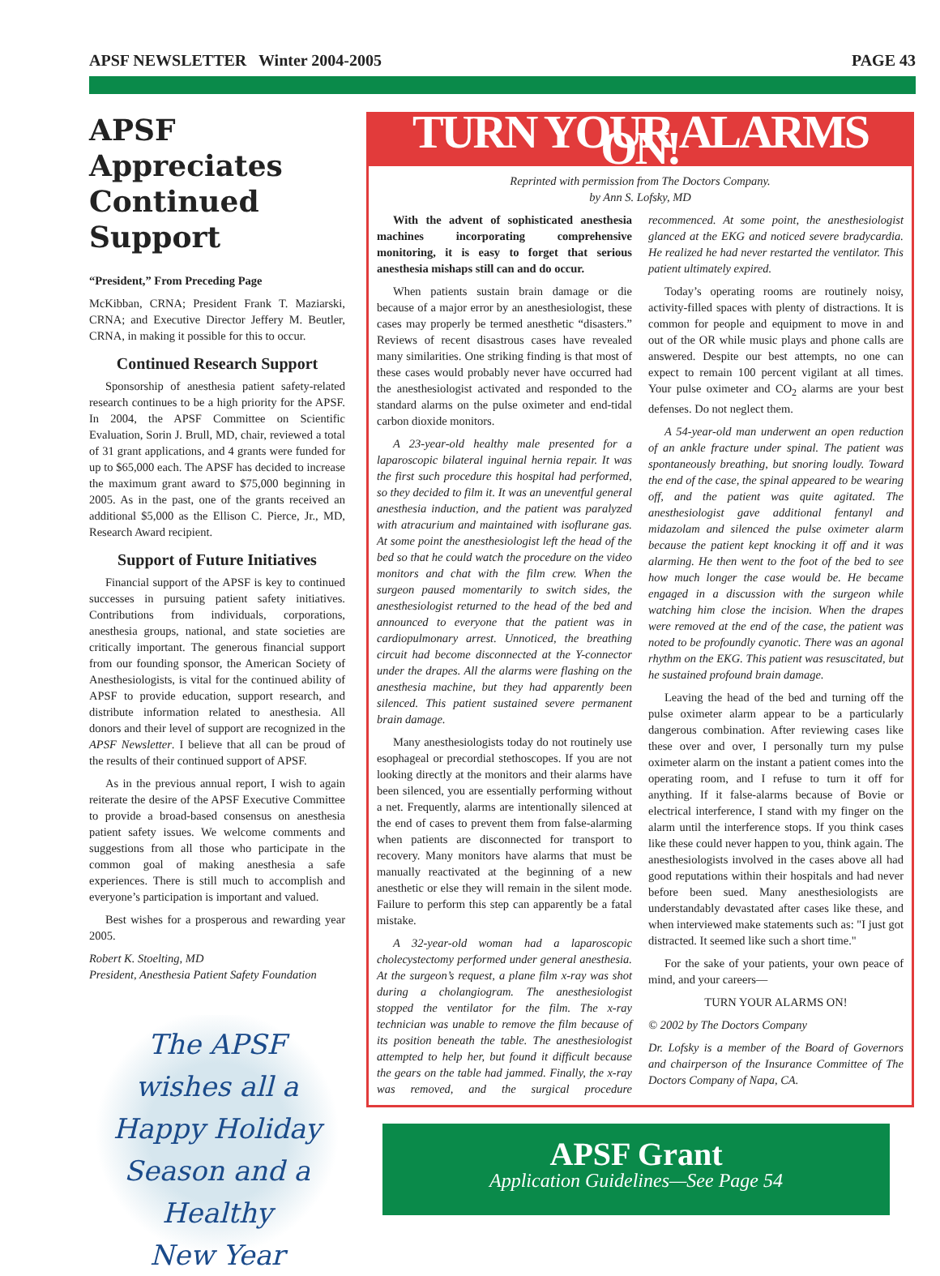APSF NEWSLETTER Winter 2004-2005 PAGE 43
APSF Appreciates Continued Support
“President,” From Preceding Page
McKibban, CRNA; President Frank T. Maziarski, CRNA; and Executive Director Jeffery M. Beutler, CRNA, in making it possible for this to occur.
Continued Research Support
Sponsorship of anesthesia patient safety-related research continues to be a high priority for the APSF. In 2004, the APSF Committee on Scientific Evaluation, Sorin J. Brull, MD, chair, reviewed a total of 31 grant applications, and 4 grants were funded for up to $65,000 each. The APSF has decided to increase the maximum grant award to $75,000 beginning in 2005. As in the past, one of the grants received an additional $5,000 as the Ellison C. Pierce, Jr., MD, Research Award recipient.
Support of Future Initiatives
Financial support of the APSF is key to continued successes in pursuing patient safety initiatives. Contributions from individuals, corporations, anesthesia groups, national, and state societies are critically important. The generous financial support from our founding sponsor, the American Society of Anesthesiologists, is vital for the continued ability of APSF to provide education, support research, and distribute information related to anesthesia. All donors and their level of support are recognized in the APSF Newsletter. I believe that all can be proud of the results of their continued support of APSF.
As in the previous annual report, I wish to again reiterate the desire of the APSF Executive Committee to provide a broad-based consensus on anesthesia patient safety issues. We welcome comments and suggestions from all those who participate in the common goal of making anesthesia a safe experiences. There is still much to accomplish and everyone’s participation is important and valued.
Best wishes for a prosperous and rewarding year 2005.
Robert K. Stoelting, MD
President, Anesthesia Patient Safety Foundation
The APSF
wishes all a
Happy Holiday
Season and a Healthy
New Year
TURN YOUR ALARMS ON!
Reprinted with permission from The Doctors Company.
by Ann S. Lofsky, MD
With the advent of sophisticated anesthesia machines incorporating comprehensive monitoring, it is easy to forget that serious anesthesia mishaps still can and do occur.
When patients sustain brain damage or die because of a major error by an anesthesiologist, these cases may properly be termed anesthetic “disasters.” Reviews of recent disastrous cases have revealed many similarities. One striking finding is that most of these cases would probably never have occurred had the anesthesiologist activated and responded to the standard alarms on the pulse oximeter and end-tidal carbon dioxide monitors.
A 23-year-old healthy male presented for a laparoscopic bilateral inguinal hernia repair. It was the first such procedure this hospital had performed, so they decided to film it. It was an uneventful general anesthesia induction, and the patient was paralyzed with atracurium and maintained with isoflurane gas. At some point the anesthesiologist left the head of the bed so that he could watch the procedure on the video monitors and chat with the film crew. When the surgeon paused momentarily to switch sides, the anesthesiologist returned to the head of the bed and announced to everyone that the patient was in cardiopulmonary arrest. Unnoticed, the breathing circuit had become disconnected at the Y-connector under the drapes. All the alarms were flashing on the anesthesia machine, but they had apparently been silenced. This patient sustained severe permanent brain damage.
Many anesthesiologists today do not routinely use esophageal or precordial stethoscopes. If you are not looking directly at the monitors and their alarms have been silenced, you are essentially performing without a net. Frequently, alarms are intentionally silenced at the end of cases to prevent them from false-alarming when patients are disconnected for transport to recovery. Many monitors have alarms that must be manually reactivated at the beginning of a new anesthetic or else they will remain in the silent mode. Failure to perform this step can apparently be a fatal mistake.
A 32-year-old woman had a laparoscopic cholecystectomy performed under general anesthesia. At the surgeon’s request, a plane film x-ray was shot during a cholangiogram. The anesthesiologist stopped the ventilator for the film. The x-ray technician was unable to remove the film because of its position beneath the table. The anesthesiologist attempted to help her, but found it difficult because the gears on the table had jammed. Finally, the x-ray was removed, and the surgical procedure recommenced. At some point, the anesthesiologist glanced at the EKG and noticed severe bradycardia. He realized he had never restarted the ventilator. This patient ultimately expired.
Today’s operating rooms are routinely noisy, activity-filled spaces with plenty of distractions. It is common for people and equipment to move in and out of the OR while music plays and phone calls are answered. Despite our best attempts, no one can expect to remain 100 percent vigilant at all times. Your pulse oximeter and CO<sub>2</sub> alarms are your best defenses. Do not neglect them.
A 54-year-old man underwent an open reduction of an ankle fracture under spinal. The patient was spontaneously breathing, but snoring loudly. Toward the end of the case, the spinal appeared to be wearing off, and the patient was quite agitated. The anesthesiologist gave additional fentanyl and midazolam and silenced the pulse oximeter alarm because the patient kept knocking it off and it was alarming. He then went to the foot of the bed to see how much longer the case would be. He became engaged in a discussion with the surgeon while watching him close the incision. When the drapes were removed at the end of the case, the patient was noted to be profoundly cyanotic. There was an agonal rhythm on the EKG. This patient was resuscitated, but he sustained profound brain damage.
Leaving the head of the bed and turning off the pulse oximeter alarm appear to be a particularly dangerous combination. After reviewing cases like these over and over, I personally turn my pulse oximeter alarm on the instant a patient comes into the operating room, and I refuse to turn it off for anything. If it false-alarms because of Bovie or electrical interference, I stand with my finger on the alarm until the interference stops. If you think cases like these could never happen to you, think again. The anesthesiologists involved in the cases above all had good reputations within their hospitals and had never before been sued. Many anesthesiologists are understandably devastated after cases like these, and when interviewed make statements such as: "I just got distracted. It seemed like such a short time."
For the sake of your patients, your own peace of mind, and your careers—
TURN YOUR ALARMS ON!
© 2002 by The Doctors Company
Dr. Lofsky is a member of the Board of Governors and chairperson of the Insurance Committee of The Doctors Company of Napa, CA.
APSF Grant
Application Guidelines—See Page 54